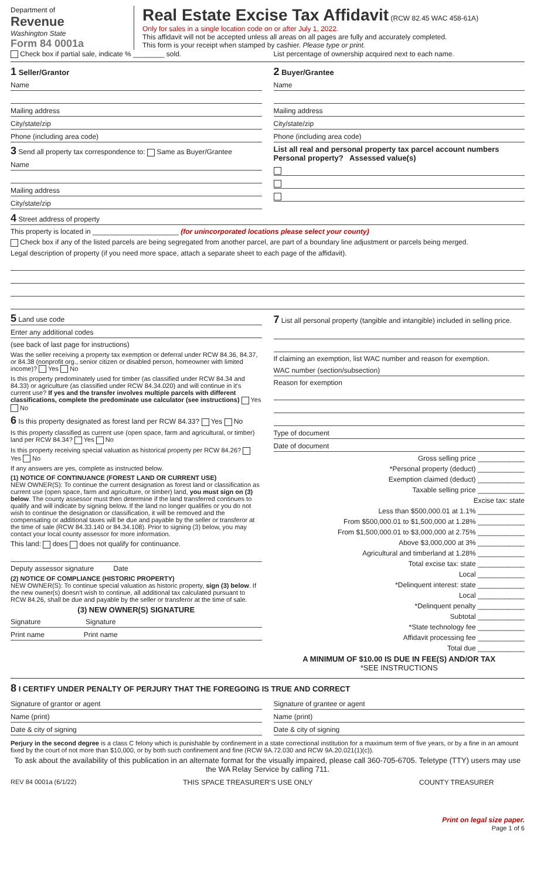Department of
Revenue
Washington State
Form 84 0001a
Real Estate Excise Tax Affidavit (RCW 82.45 WAC 458-61A)
Only for sales in a single location code on or after July 1, 2022.
This affidavit will not be accepted unless all areas on all pages are fully and accurately completed.
This form is your receipt when stamped by cashier. Please type or print.
Check box if partial sale, indicate % ________ sold.
List percentage of ownership acquired next to each name.
1 Seller/Grantor
Name
Mailing address
City/state/zip
Phone (including area code)
3 Send all property tax correspondence to: Same as Buyer/Grantee
Name
Mailing address
City/state/zip
2 Buyer/Grantee
Name
Mailing address
City/state/zip
Phone (including area code)
List all real and personal property tax parcel account numbers Personal property? Assessed value(s)
4 Street address of property
This property is located in ______________________ (for unincorporated locations please select your county)
Check box if any of the listed parcels are being segregated from another parcel, are part of a boundary line adjustment or parcels being merged.
Legal description of property (if you need more space, attach a separate sheet to each page of the affidavit).
5 Land use code
Enter any additional codes
(see back of last page for instructions)
Was the seller receiving a property tax exemption or deferral under RCW 84.36, 84.37, or 84.38 (nonprofit org., senior citizen or disabled person, homeowner with limited income)? Yes No
Is this property predominately used for timber (as classified under RCW 84.34 and 84.33) or agriculture (as classified under RCW 84.34.020) and will continue in it's current use? If yes and the transfer involves multiple parcels with different classifications, complete the predominate use calculator (see instructions) Yes No
6 Is this property designated as forest land per RCW 84.33? Yes No
Is this property classified as current use (open space, farm and agricultural, or timber) land per RCW 84.34? Yes No
Is this property receiving special valuation as historical property per RCW 84.26? Yes No
If any answers are yes, complete as instructed below.
(1) NOTICE OF CONTINUANCE (FOREST LAND OR CURRENT USE)
NEW OWNER(S): To continue the current designation as forest land or classification as current use (open space, farm and agriculture, or timber) land, you must sign on (3) below. The county assessor must then determine if the land transferred continues to qualify and will indicate by signing below. If the land no longer qualifies or you do not wish to continue the designation or classification, it will be removed and the compensating or additional taxes will be due and payable by the seller or transferor at the time of sale (RCW 84.33.140 or 84.34.108). Prior to signing (3) below, you may contact your local county assessor for more information.
This land: does does not qualify for continuance.
Deputy assessor signature Date
(2) NOTICE OF COMPLIANCE (HISTORIC PROPERTY)
NEW OWNER(S): To continue special valuation as historic property, sign (3) below. If the new owner(s) doesn't wish to continue, all additional tax calculated pursuant to RCW 84.26, shall be due and payable by the seller or transferor at the time of sale.
(3) NEW OWNER(S) SIGNATURE
Signature Signature
Print name Print name
7 List all personal property (tangible and intangible) included in selling price.
If claiming an exemption, list WAC number and reason for exemption.
WAC number (section/subsection)
Reason for exemption
Type of document
Date of document
Gross selling price ____________
*Personal property (deduct) ____________
Exemption claimed (deduct) ____________
Taxable selling price ____________
Excise tax: state
Less than $500,000.01 at 1.1% ____________
From $500,000.01 to $1,500,000 at 1.28% ____________
From $1,500,000.01 to $3,000,000 at 2.75% ____________
Above $3,000,000 at 3% ____________
Agricultural and timberland at 1.28% ____________
Total excise tax: state ____________
Local ____________
*Delinquent interest: state ____________
Local ____________
*Delinquent penalty ____________
Subtotal ____________
*State technology fee ____________
Affidavit processing fee ____________
Total due ____________
A MINIMUM OF $10.00 IS DUE IN FEE(S) AND/OR TAX
*SEE INSTRUCTIONS
8 I CERTIFY UNDER PENALTY OF PERJURY THAT THE FOREGOING IS TRUE AND CORRECT
Signature of grantor or agent
Name (print)
Date & city of signing
Signature of grantee or agent
Name (print)
Date & city of signing
Perjury in the second degree is a class C felony which is punishable by confinement in a state correctional institution for a maximum term of five years, or by a fine in an amount fixed by the court of not more than $10,000, or by both such confinement and fine (RCW 9A.72.030 and RCW 9A.20.021(1)(c)).
To ask about the availability of this publication in an alternate format for the visually impaired, please call 360-705-6705. Teletype (TTY) users may use the WA Relay Service by calling 711.
REV 84 0001a (6/1/22) THIS SPACE TREASURER'S USE ONLY
COUNTY TREASURER
Print on legal size paper.
Page 1 of 6